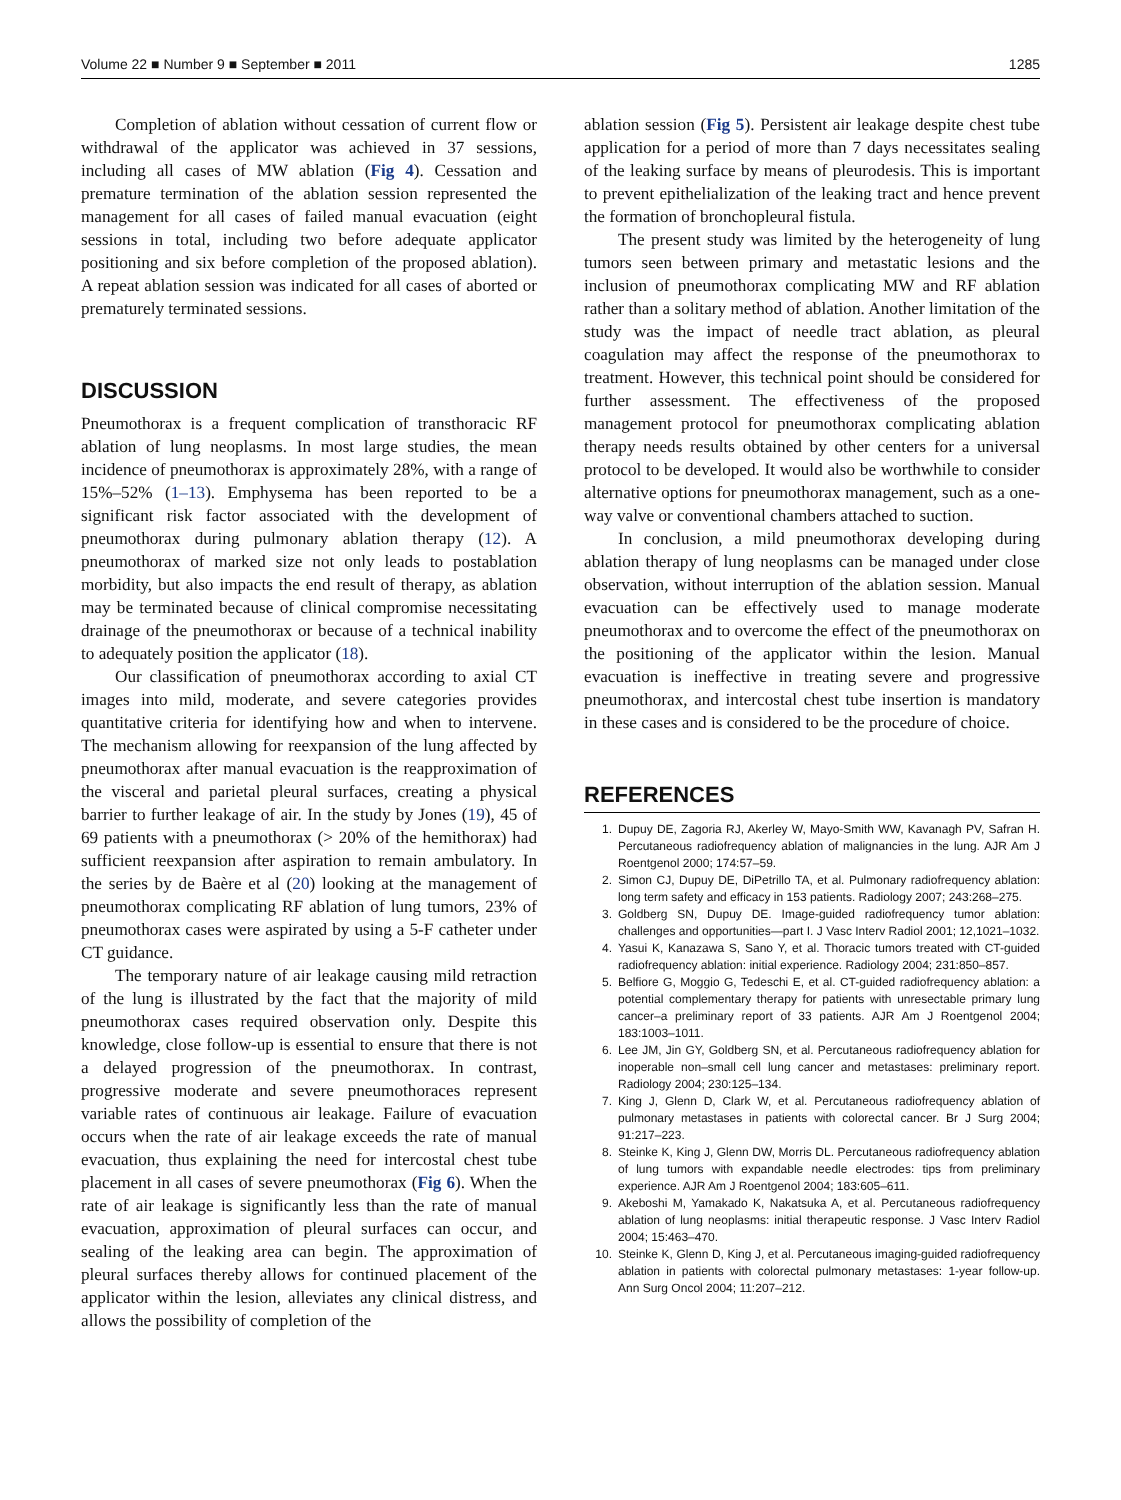Volume 22 ■ Number 9 ■ September ■ 2011 1285
Completion of ablation without cessation of current flow or withdrawal of the applicator was achieved in 37 sessions, including all cases of MW ablation (Fig 4). Cessation and premature termination of the ablation session represented the management for all cases of failed manual evacuation (eight sessions in total, including two before adequate applicator positioning and six before completion of the proposed ablation). A repeat ablation session was indicated for all cases of aborted or prematurely terminated sessions.
DISCUSSION
Pneumothorax is a frequent complication of transthoracic RF ablation of lung neoplasms. In most large studies, the mean incidence of pneumothorax is approximately 28%, with a range of 15%–52% (1–13). Emphysema has been reported to be a significant risk factor associated with the development of pneumothorax during pulmonary ablation therapy (12). A pneumothorax of marked size not only leads to postablation morbidity, but also impacts the end result of therapy, as ablation may be terminated because of clinical compromise necessitating drainage of the pneumothorax or because of a technical inability to adequately position the applicator (18).
Our classification of pneumothorax according to axial CT images into mild, moderate, and severe categories provides quantitative criteria for identifying how and when to intervene. The mechanism allowing for reexpansion of the lung affected by pneumothorax after manual evacuation is the reapproximation of the visceral and parietal pleural surfaces, creating a physical barrier to further leakage of air. In the study by Jones (19), 45 of 69 patients with a pneumothorax (> 20% of the hemithorax) had sufficient reexpansion after aspiration to remain ambulatory. In the series by de Baère et al (20) looking at the management of pneumothorax complicating RF ablation of lung tumors, 23% of pneumothorax cases were aspirated by using a 5-F catheter under CT guidance.
The temporary nature of air leakage causing mild retraction of the lung is illustrated by the fact that the majority of mild pneumothorax cases required observation only. Despite this knowledge, close follow-up is essential to ensure that there is not a delayed progression of the pneumothorax. In contrast, progressive moderate and severe pneumothoraces represent variable rates of continuous air leakage. Failure of evacuation occurs when the rate of air leakage exceeds the rate of manual evacuation, thus explaining the need for intercostal chest tube placement in all cases of severe pneumothorax (Fig 6). When the rate of air leakage is significantly less than the rate of manual evacuation, approximation of pleural surfaces can occur, and sealing of the leaking area can begin. The approximation of pleural surfaces thereby allows for continued placement of the applicator within the lesion, alleviates any clinical distress, and allows the possibility of completion of the
ablation session (Fig 5). Persistent air leakage despite chest tube application for a period of more than 7 days necessitates sealing of the leaking surface by means of pleurodesis. This is important to prevent epithelialization of the leaking tract and hence prevent the formation of bronchopleural fistula.
The present study was limited by the heterogeneity of lung tumors seen between primary and metastatic lesions and the inclusion of pneumothorax complicating MW and RF ablation rather than a solitary method of ablation. Another limitation of the study was the impact of needle tract ablation, as pleural coagulation may affect the response of the pneumothorax to treatment. However, this technical point should be considered for further assessment. The effectiveness of the proposed management protocol for pneumothorax complicating ablation therapy needs results obtained by other centers for a universal protocol to be developed. It would also be worthwhile to consider alternative options for pneumothorax management, such as a one-way valve or conventional chambers attached to suction.
In conclusion, a mild pneumothorax developing during ablation therapy of lung neoplasms can be managed under close observation, without interruption of the ablation session. Manual evacuation can be effectively used to manage moderate pneumothorax and to overcome the effect of the pneumothorax on the positioning of the applicator within the lesion. Manual evacuation is ineffective in treating severe and progressive pneumothorax, and intercostal chest tube insertion is mandatory in these cases and is considered to be the procedure of choice.
REFERENCES
1. Dupuy DE, Zagoria RJ, Akerley W, Mayo-Smith WW, Kavanagh PV, Safran H. Percutaneous radiofrequency ablation of malignancies in the lung. AJR Am J Roentgenol 2000; 174:57–59.
2. Simon CJ, Dupuy DE, DiPetrillo TA, et al. Pulmonary radiofrequency ablation: long term safety and efficacy in 153 patients. Radiology 2007; 243:268–275.
3. Goldberg SN, Dupuy DE. Image-guided radiofrequency tumor ablation: challenges and opportunities—part I. J Vasc Interv Radiol 2001; 12,1021–1032.
4. Yasui K, Kanazawa S, Sano Y, et al. Thoracic tumors treated with CT-guided radiofrequency ablation: initial experience. Radiology 2004; 231:850–857.
5. Belfiore G, Moggio G, Tedeschi E, et al. CT-guided radiofrequency ablation: a potential complementary therapy for patients with unresectable primary lung cancer–a preliminary report of 33 patients. AJR Am J Roentgenol 2004; 183:1003–1011.
6. Lee JM, Jin GY, Goldberg SN, et al. Percutaneous radiofrequency ablation for inoperable non–small cell lung cancer and metastases: preliminary report. Radiology 2004; 230:125–134.
7. King J, Glenn D, Clark W, et al. Percutaneous radiofrequency ablation of pulmonary metastases in patients with colorectal cancer. Br J Surg 2004; 91:217–223.
8. Steinke K, King J, Glenn DW, Morris DL. Percutaneous radiofrequency ablation of lung tumors with expandable needle electrodes: tips from preliminary experience. AJR Am J Roentgenol 2004; 183:605–611.
9. Akeboshi M, Yamakado K, Nakatsuka A, et al. Percutaneous radiofrequency ablation of lung neoplasms: initial therapeutic response. J Vasc Interv Radiol 2004; 15:463–470.
10. Steinke K, Glenn D, King J, et al. Percutaneous imaging-guided radiofrequency ablation in patients with colorectal pulmonary metastases: 1-year follow-up. Ann Surg Oncol 2004; 11:207–212.